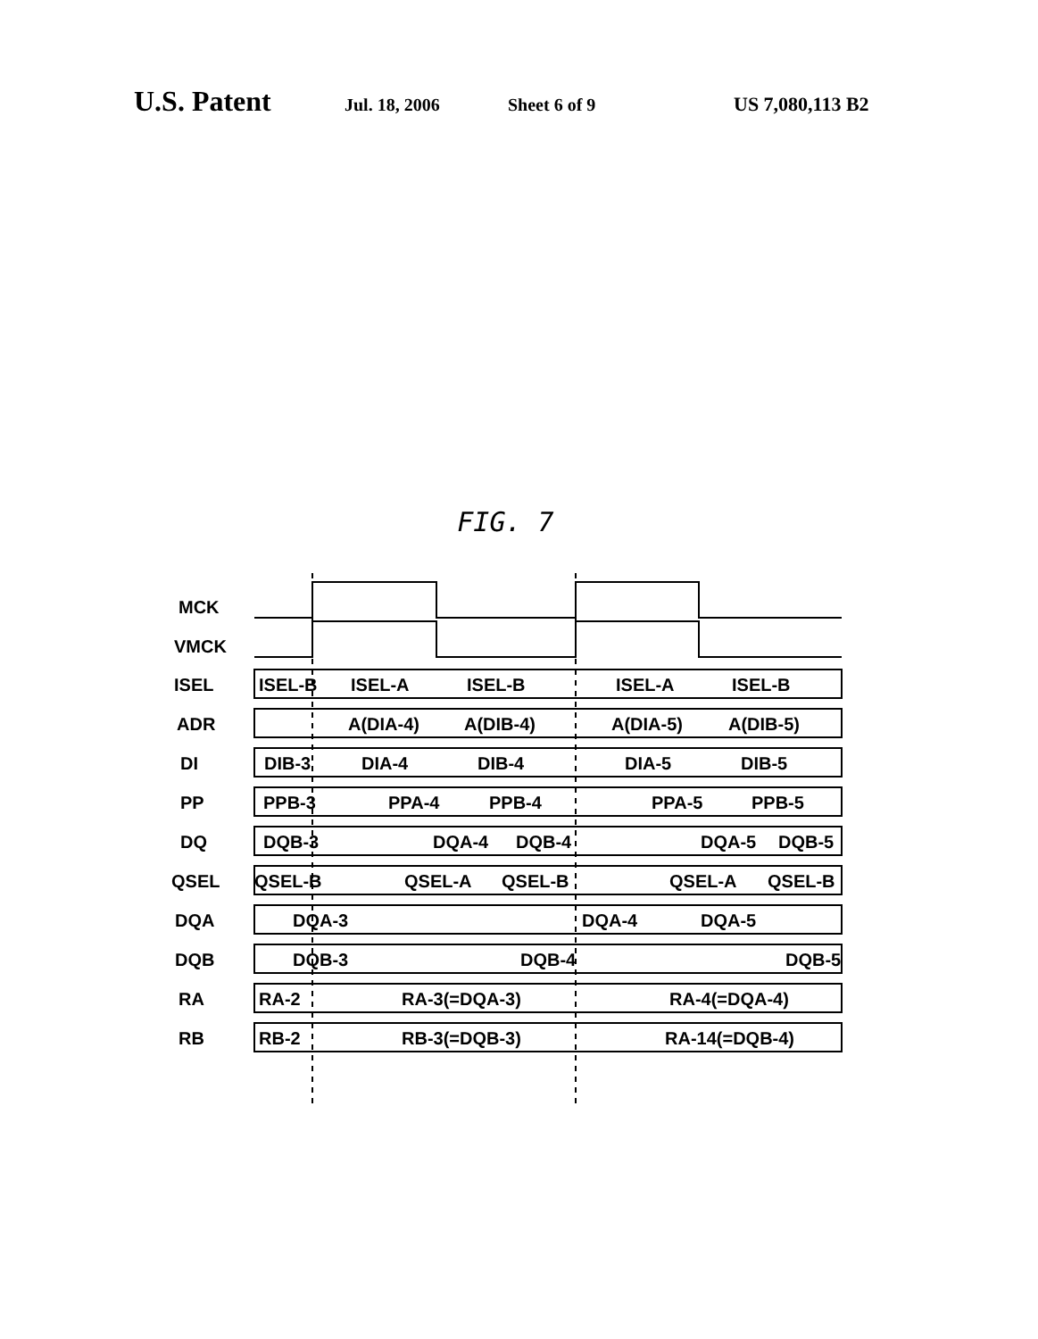U.S. Patent Jul. 18, 2006 Sheet 6 of 9 US 7,080,113 B2
FIG. 7
MCK
VMCK
ISEL
ADR
DI
PP
DQ
QSEL
DQA
DQB
RA
RB
ISEL-B
ISEL-A
ISEL-B
ISEL-A
ISEL-B
A(DIA-4)
A(DIB-4)
A(DIA-5)
A(DIB-5)
DIB-3
DIA-4
DIB-4
DIA-5
DIB-5
PPB-3
PPA-4
PPB-4
PPA-5
PPB-5
DQB-3
DQA-4
DQB-4
DQA-5
DQB-5
QSEL-B
QSEL-A
QSEL-B
QSEL-A
QSEL-B
DQA-3
DQA-4
DQA-5
DQB-3
DQB-4
DQB-5
RA-2
RA-3(=DQA-3)
RA-4(=DQA-4)
RB-2
RB-3(=DQB-3)
RA-14(=DQB-4)